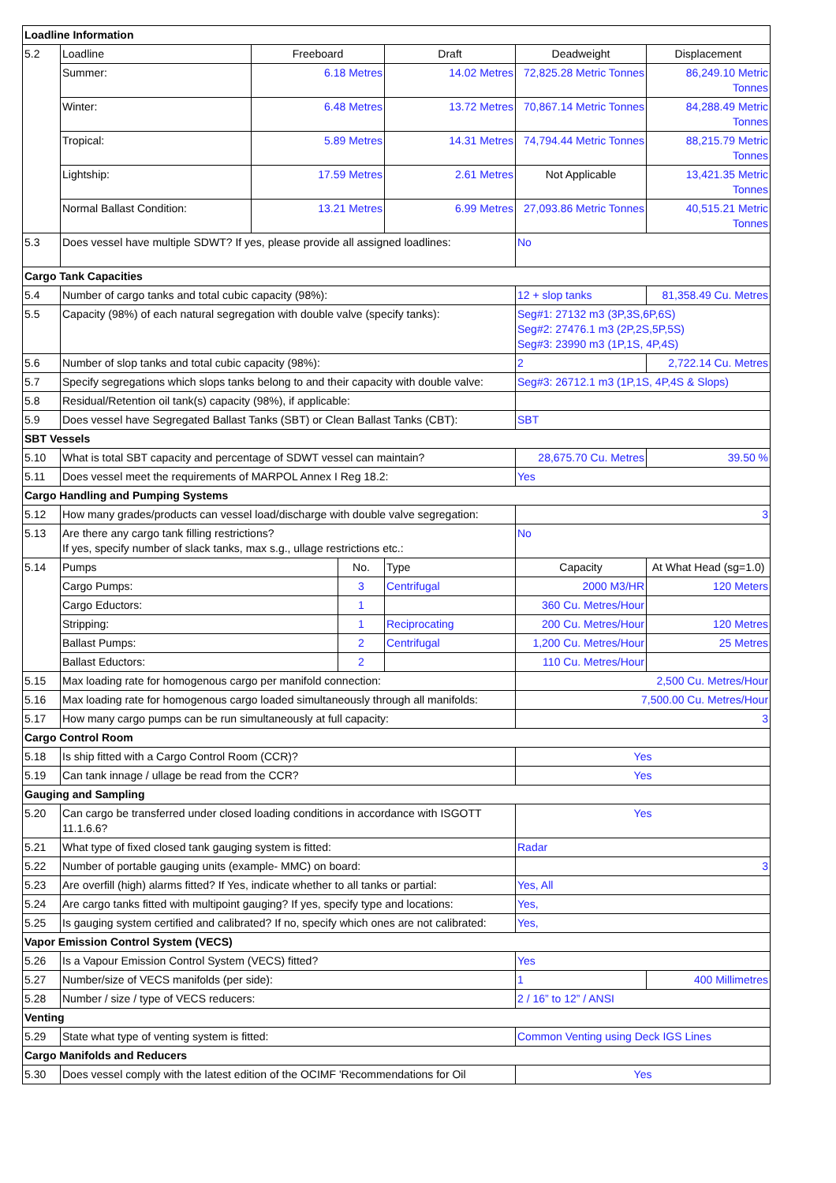| Loadline Information | | | | | | |
| --- | --- | --- | --- | --- | --- | --- |
| 5.2 | Loadline | Freeboard | | Draft | Deadweight | Displacement |
| | Summer: | 6.18 Metres | | 14.02 Metres | 72,825.28 Metric Tonnes | 86,249.10 Metric Tonnes |
| | Winter: | 6.48 Metres | | 13.72 Metres | 70,867.14 Metric Tonnes | 84,288.49 Metric Tonnes |
| | Tropical: | 5.89 Metres | | 14.31 Metres | 74,794.44 Metric Tonnes | 88,215.79 Metric Tonnes |
| | Lightship: | 17.59 Metres | | 2.61 Metres | Not Applicable | 13,421.35 Metric Tonnes |
| | Normal Ballast Condition: | 13.21 Metres | | 6.99 Metres | 27,093.86 Metric Tonnes | 40,515.21 Metric Tonnes |
| 5.3 | Does vessel have multiple SDWT? If yes, please provide all assigned loadlines: | | | | No | |
| Cargo Tank Capacities | | | | | | |
| 5.4 | Number of cargo tanks and total cubic capacity (98%): | | | | 12 + slop tanks | 81,358.49 Cu. Metres |
| 5.5 | Capacity (98%) of each natural segregation with double valve (specify tanks): | | | | Seg#1: 27132 m3 (3P,3S,6P,6S) Seg#2: 27476.1 m3 (2P,2S,5P,5S) Seg#3: 23990 m3 (1P,1S, 4P,4S) | |
| 5.6 | Number of slop tanks and total cubic capacity (98%): | | | | 2 | 2,722.14 Cu. Metres |
| 5.7 | Specify segregations which slops tanks belong to and their capacity with double valve: | | | | Seg#3: 26712.1 m3 (1P,1S, 4P,4S & Slops) | |
| 5.8 | Residual/Retention oil tank(s) capacity (98%), if applicable: | | | | | |
| 5.9 | Does vessel have Segregated Ballast Tanks (SBT) or Clean Ballast Tanks (CBT): | | | | SBT | |
| SBT Vessels | | | | | | |
| 5.10 | What is total SBT capacity and percentage of SDWT vessel can maintain? | | | | 28,675.70 Cu. Metres | 39.50 % |
| 5.11 | Does vessel meet the requirements of MARPOL Annex I Reg 18.2: | | | | Yes | |
| Cargo Handling and Pumping Systems | | | | | | |
| 5.12 | How many grades/products can vessel load/discharge with double valve segregation: | | | | 3 | |
| 5.13 | Are there any cargo tank filling restrictions? If yes, specify number of slack tanks, max s.g., ullage restrictions etc.: | | | | No | |
| 5.14 | Pumps | | No. | Type | Capacity | At What Head (sg=1.0) |
| | Cargo Pumps: | | 3 | Centrifugal | 2000 M3/HR | 120 Meters |
| | Cargo Eductors: | | 1 | | 360 Cu. Metres/Hour | |
| | Stripping: | | 1 | Reciprocating | 200 Cu. Metres/Hour | 120 Metres |
| | Ballast Pumps: | | 2 | Centrifugal | 1,200 Cu. Metres/Hour | 25 Metres |
| | Ballast Eductors: | | 2 | | 110 Cu. Metres/Hour | |
| 5.15 | Max loading rate for homogenous cargo per manifold connection: | | | | 2,500 Cu. Metres/Hour | |
| 5.16 | Max loading rate for homogenous cargo loaded simultaneously through all manifolds: | | | | 7,500.00 Cu. Metres/Hour | |
| 5.17 | How many cargo pumps can be run simultaneously at full capacity: | | | | 3 | |
| Cargo Control Room | | | | | | |
| 5.18 | Is ship fitted with a Cargo Control Room (CCR)? | | | | Yes | |
| 5.19 | Can tank innage / ullage be read from the CCR? | | | | Yes | |
| Gauging and Sampling | | | | | | |
| 5.20 | Can cargo be transferred under closed loading conditions in accordance with ISGOTT 11.1.6.6? | | | | Yes | |
| 5.21 | What type of fixed closed tank gauging system is fitted: | | | | Radar | |
| 5.22 | Number of portable gauging units (example- MMC) on board: | | | | 3 | |
| 5.23 | Are overfill (high) alarms fitted? If Yes, indicate whether to all tanks or partial: | | | | Yes, All | |
| 5.24 | Are cargo tanks fitted with multipoint gauging? If yes, specify type and locations: | | | | Yes, | |
| 5.25 | Is gauging system certified and calibrated? If no, specify which ones are not calibrated: | | | | Yes, | |
| Vapor Emission Control System (VECS) | | | | | | |
| 5.26 | Is a Vapour Emission Control System (VECS) fitted? | | | | Yes | |
| 5.27 | Number/size of VECS manifolds (per side): | | | | 1 | 400 Millimetres |
| 5.28 | Number / size / type of VECS reducers: | | | | 2 / 16” to 12” / ANSI | |
| Venting | | | | | | |
| 5.29 | State what type of venting system is fitted: | | | | Common Venting using Deck IGS Lines | |
| Cargo Manifolds and Reducers | | | | | | |
| 5.30 | Does vessel comply with the latest edition of the OCIMF 'Recommendations for Oil | | | | Yes | |